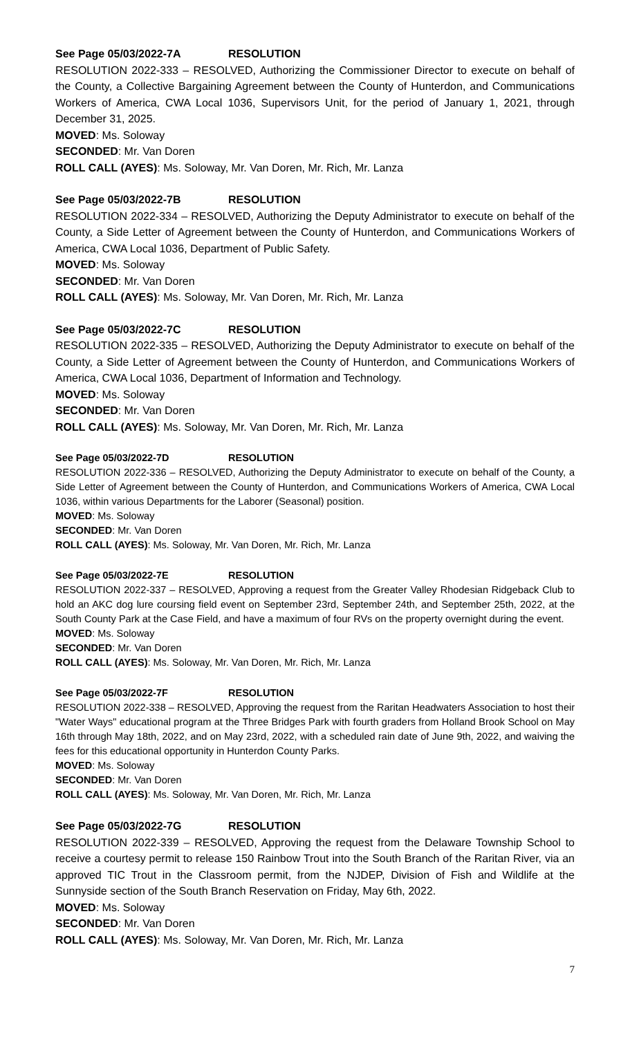See Page 05/03/2022-7A RESOLUTION
RESOLUTION 2022-333 – RESOLVED, Authorizing the Commissioner Director to execute on behalf of the County, a Collective Bargaining Agreement between the County of Hunterdon, and Communications Workers of America, CWA Local 1036, Supervisors Unit, for the period of January 1, 2021, through December 31, 2025.
MOVED: Ms. Soloway
SECONDED: Mr. Van Doren
ROLL CALL (AYES): Ms. Soloway, Mr. Van Doren, Mr. Rich, Mr. Lanza
See Page 05/03/2022-7B RESOLUTION
RESOLUTION 2022-334 – RESOLVED, Authorizing the Deputy Administrator to execute on behalf of the County, a Side Letter of Agreement between the County of Hunterdon, and Communications Workers of America, CWA Local 1036, Department of Public Safety.
MOVED: Ms. Soloway
SECONDED: Mr. Van Doren
ROLL CALL (AYES): Ms. Soloway, Mr. Van Doren, Mr. Rich, Mr. Lanza
See Page 05/03/2022-7C RESOLUTION
RESOLUTION 2022-335 – RESOLVED, Authorizing the Deputy Administrator to execute on behalf of the County, a Side Letter of Agreement between the County of Hunterdon, and Communications Workers of America, CWA Local 1036, Department of Information and Technology.
MOVED: Ms. Soloway
SECONDED: Mr. Van Doren
ROLL CALL (AYES): Ms. Soloway, Mr. Van Doren, Mr. Rich, Mr. Lanza
See Page 05/03/2022-7D RESOLUTION
RESOLUTION 2022-336 – RESOLVED, Authorizing the Deputy Administrator to execute on behalf of the County, a Side Letter of Agreement between the County of Hunterdon, and Communications Workers of America, CWA Local 1036, within various Departments for the Laborer (Seasonal) position.
MOVED: Ms. Soloway
SECONDED: Mr. Van Doren
ROLL CALL (AYES): Ms. Soloway, Mr. Van Doren, Mr. Rich, Mr. Lanza
See Page 05/03/2022-7E RESOLUTION
RESOLUTION 2022-337 – RESOLVED, Approving a request from the Greater Valley Rhodesian Ridgeback Club to hold an AKC dog lure coursing field event on September 23rd, September 24th, and September 25th, 2022, at the South County Park at the Case Field, and have a maximum of four RVs on the property overnight during the event.
MOVED: Ms. Soloway
SECONDED: Mr. Van Doren
ROLL CALL (AYES): Ms. Soloway, Mr. Van Doren, Mr. Rich, Mr. Lanza
See Page 05/03/2022-7F RESOLUTION
RESOLUTION 2022-338 – RESOLVED, Approving the request from the Raritan Headwaters Association to host their "Water Ways" educational program at the Three Bridges Park with fourth graders from Holland Brook School on May 16th through May 18th, 2022, and on May 23rd, 2022, with a scheduled rain date of June 9th, 2022, and waiving the fees for this educational opportunity in Hunterdon County Parks.
MOVED: Ms. Soloway
SECONDED: Mr. Van Doren
ROLL CALL (AYES): Ms. Soloway, Mr. Van Doren, Mr. Rich, Mr. Lanza
See Page 05/03/2022-7G RESOLUTION
RESOLUTION 2022-339 – RESOLVED, Approving the request from the Delaware Township School to receive a courtesy permit to release 150 Rainbow Trout into the South Branch of the Raritan River, via an approved TIC Trout in the Classroom permit, from the NJDEP, Division of Fish and Wildlife at the Sunnyside section of the South Branch Reservation on Friday, May 6th, 2022.
MOVED: Ms. Soloway
SECONDED: Mr. Van Doren
ROLL CALL (AYES): Ms. Soloway, Mr. Van Doren, Mr. Rich, Mr. Lanza
7